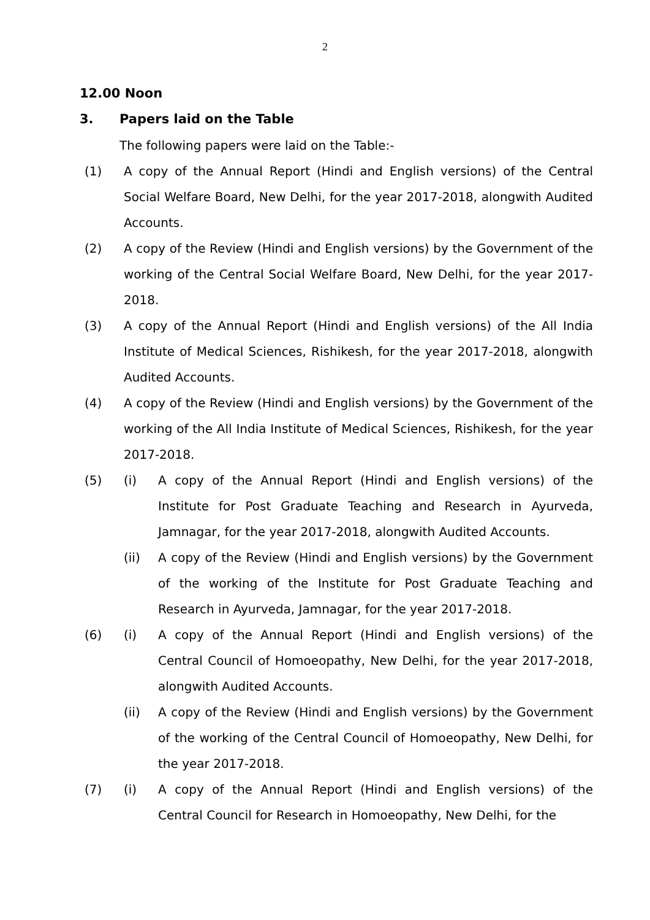2
12.00 Noon
3. Papers laid on the Table
The following papers were laid on the Table:-
(1) A copy of the Annual Report (Hindi and English versions) of the Central Social Welfare Board, New Delhi, for the year 2017-2018, alongwith Audited Accounts.
(2) A copy of the Review (Hindi and English versions) by the Government of the working of the Central Social Welfare Board, New Delhi, for the year 2017-2018.
(3) A copy of the Annual Report (Hindi and English versions) of the All India Institute of Medical Sciences, Rishikesh, for the year 2017-2018, alongwith Audited Accounts.
(4) A copy of the Review (Hindi and English versions) by the Government of the working of the All India Institute of Medical Sciences, Rishikesh, for the year 2017-2018.
(5) (i) A copy of the Annual Report (Hindi and English versions) of the Institute for Post Graduate Teaching and Research in Ayurveda, Jamnagar, for the year 2017-2018, alongwith Audited Accounts.
(ii) A copy of the Review (Hindi and English versions) by the Government of the working of the Institute for Post Graduate Teaching and Research in Ayurveda, Jamnagar, for the year 2017-2018.
(6) (i) A copy of the Annual Report (Hindi and English versions) of the Central Council of Homoeopathy, New Delhi, for the year 2017-2018, alongwith Audited Accounts.
(ii) A copy of the Review (Hindi and English versions) by the Government of the working of the Central Council of Homoeopathy, New Delhi, for the year 2017-2018.
(7) (i) A copy of the Annual Report (Hindi and English versions) of the Central Council for Research in Homoeopathy, New Delhi, for the